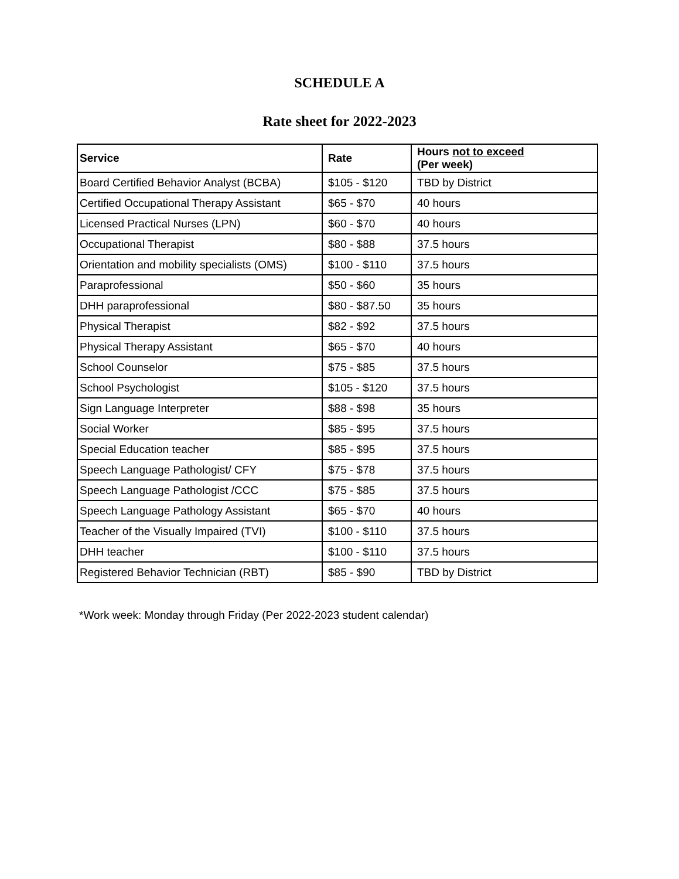SCHEDULE A
Rate sheet for 2022-2023
| Service | Rate | Hours not to exceed (Per week) |
| --- | --- | --- |
| Board Certified Behavior Analyst (BCBA) | $105 - $120 | TBD by District |
| Certified Occupational Therapy Assistant | $65 - $70 | 40 hours |
| Licensed Practical Nurses (LPN) | $60 - $70 | 40 hours |
| Occupational Therapist | $80 - $88 | 37.5 hours |
| Orientation and mobility specialists (OMS) | $100 - $110 | 37.5 hours |
| Paraprofessional | $50 - $60 | 35 hours |
| DHH paraprofessional | $80 - $87.50 | 35 hours |
| Physical Therapist | $82 - $92 | 37.5 hours |
| Physical Therapy Assistant | $65 - $70 | 40 hours |
| School Counselor | $75 - $85 | 37.5 hours |
| School Psychologist | $105 - $120 | 37.5 hours |
| Sign Language Interpreter | $88 - $98 | 35 hours |
| Social Worker | $85 - $95 | 37.5 hours |
| Special Education teacher | $85 - $95 | 37.5 hours |
| Speech Language Pathologist/ CFY | $75 - $78 | 37.5 hours |
| Speech Language Pathologist /CCC | $75 - $85 | 37.5 hours |
| Speech Language Pathology Assistant | $65 - $70 | 40 hours |
| Teacher of the Visually Impaired (TVI) | $100 - $110 | 37.5 hours |
| DHH teacher | $100 - $110 | 37.5 hours |
| Registered Behavior Technician (RBT) | $85 - $90 | TBD by District |
*Work week: Monday through Friday (Per 2022-2023 student calendar)